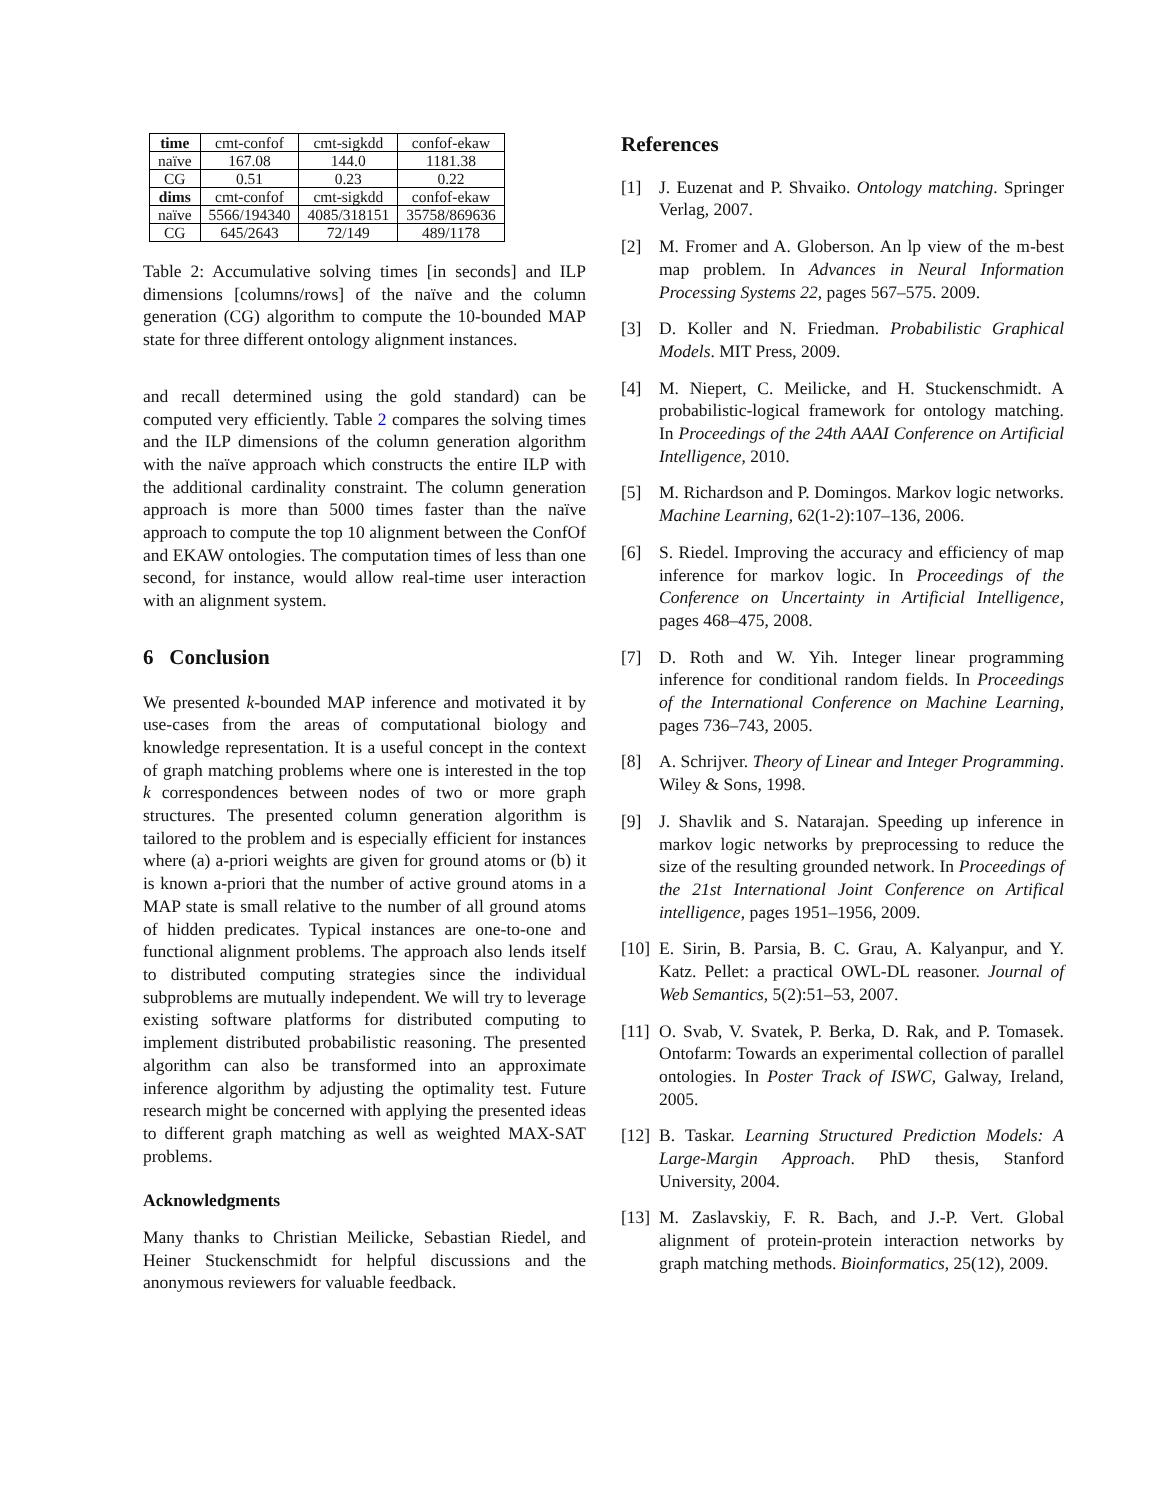| time | cmt-confof | cmt-sigkdd | confof-ekaw |
| naïve | 167.08 | 144.0 | 1181.38 |
| CG | 0.51 | 0.23 | 0.22 |
| dims | cmt-confof | cmt-sigkdd | confof-ekaw |
| naïve | 5566/194340 | 4085/318151 | 35758/869636 |
| CG | 645/2643 | 72/149 | 489/1178 |
Table 2: Accumulative solving times [in seconds] and ILP dimensions [columns/rows] of the naïve and the column generation (CG) algorithm to compute the 10-bounded MAP state for three different ontology alignment instances.
and recall determined using the gold standard) can be computed very efficiently. Table 2 compares the solving times and the ILP dimensions of the column generation algorithm with the naïve approach which constructs the entire ILP with the additional cardinality constraint. The column generation approach is more than 5000 times faster than the naïve approach to compute the top 10 alignment between the ConfOf and EKAW ontologies. The computation times of less than one second, for instance, would allow real-time user interaction with an alignment system.
6 Conclusion
We presented k-bounded MAP inference and motivated it by use-cases from the areas of computational biology and knowledge representation. It is a useful concept in the context of graph matching problems where one is interested in the top k correspondences between nodes of two or more graph structures. The presented column generation algorithm is tailored to the problem and is especially efficient for instances where (a) a-priori weights are given for ground atoms or (b) it is known a-priori that the number of active ground atoms in a MAP state is small relative to the number of all ground atoms of hidden predicates. Typical instances are one-to-one and functional alignment problems. The approach also lends itself to distributed computing strategies since the individual subproblems are mutually independent. We will try to leverage existing software platforms for distributed computing to implement distributed probabilistic reasoning. The presented algorithm can also be transformed into an approximate inference algorithm by adjusting the optimality test. Future research might be concerned with applying the presented ideas to different graph matching as well as weighted MAX-SAT problems.
Acknowledgments
Many thanks to Christian Meilicke, Sebastian Riedel, and Heiner Stuckenschmidt for helpful discussions and the anonymous reviewers for valuable feedback.
References
[1] J. Euzenat and P. Shvaiko. Ontology matching. Springer Verlag, 2007.
[2] M. Fromer and A. Globerson. An lp view of the m-best map problem. In Advances in Neural Information Processing Systems 22, pages 567–575. 2009.
[3] D. Koller and N. Friedman. Probabilistic Graphical Models. MIT Press, 2009.
[4] M. Niepert, C. Meilicke, and H. Stuckenschmidt. A probabilistic-logical framework for ontology matching. In Proceedings of the 24th AAAI Conference on Artificial Intelligence, 2010.
[5] M. Richardson and P. Domingos. Markov logic networks. Machine Learning, 62(1-2):107–136, 2006.
[6] S. Riedel. Improving the accuracy and efficiency of map inference for markov logic. In Proceedings of the Conference on Uncertainty in Artificial Intelligence, pages 468–475, 2008.
[7] D. Roth and W. Yih. Integer linear programming inference for conditional random fields. In Proceedings of the International Conference on Machine Learning, pages 736–743, 2005.
[8] A. Schrijver. Theory of Linear and Integer Programming. Wiley & Sons, 1998.
[9] J. Shavlik and S. Natarajan. Speeding up inference in markov logic networks by preprocessing to reduce the size of the resulting grounded network. In Proceedings of the 21st International Joint Conference on Artifical intelligence, pages 1951–1956, 2009.
[10]
E. Sirin, B. Parsia, B. C. Grau, A. Kalyanpur, and Y. Katz. Pellet: a practical OWL-DL reasoner. Journal of Web Semantics, 5(2):51–53, 2007.
[11]
O. Svab, V. Svatek, P. Berka, D. Rak, and P. Tomasek. Ontofarm: Towards an experimental collection of parallel ontologies. In Poster Track of ISWC, Galway, Ireland, 2005.
[12]
B. Taskar. Learning Structured Prediction Models: A Large-Margin Approach. PhD thesis, Stanford University, 2004.
[13]
M. Zaslavskiy, F. R. Bach, and J.-P. Vert. Global alignment of protein-protein interaction networks by graph matching methods. Bioinformatics, 25(12), 2009.